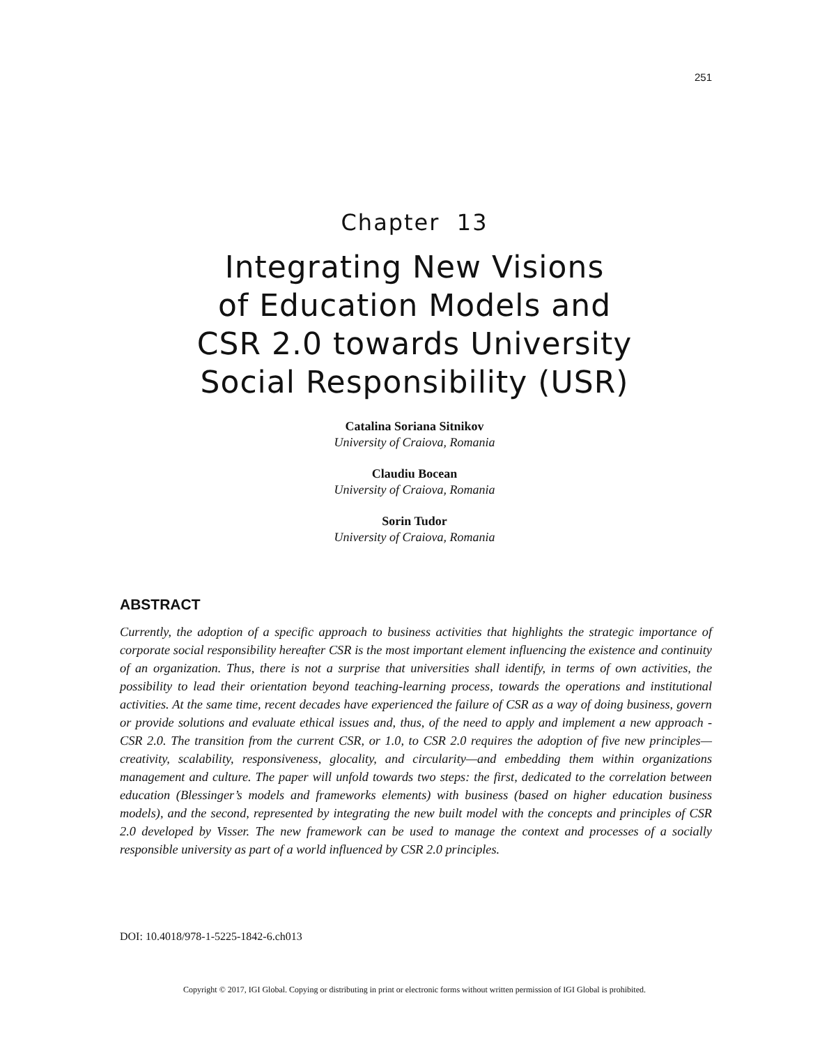251
Chapter 13
Integrating New Visions
of Education Models and
CSR 2.0 towards University
Social Responsibility (USR)
Catalina Soriana Sitnikov
University of Craiova, Romania
Claudiu Bocean
University of Craiova, Romania
Sorin Tudor
University of Craiova, Romania
ABSTRACT
Currently, the adoption of a specific approach to business activities that highlights the strategic importance of corporate social responsibility hereafter CSR is the most important element influencing the existence and continuity of an organization. Thus, there is not a surprise that universities shall identify, in terms of own activities, the possibility to lead their orientation beyond teaching-learning process, towards the operations and institutional activities. At the same time, recent decades have experienced the failure of CSR as a way of doing business, govern or provide solutions and evaluate ethical issues and, thus, of the need to apply and implement a new approach - CSR 2.0. The transition from the current CSR, or 1.0, to CSR 2.0 requires the adoption of five new principles—creativity, scalability, responsiveness, glocality, and circularity—and embedding them within organizations management and culture. The paper will unfold towards two steps: the first, dedicated to the correlation between education (Blessinger’s models and frameworks elements) with business (based on higher education business models), and the second, represented by integrating the new built model with the concepts and principles of CSR 2.0 developed by Visser. The new framework can be used to manage the context and processes of a socially responsible university as part of a world influenced by CSR 2.0 principles.
DOI: 10.4018/978-1-5225-1842-6.ch013
Copyright © 2017, IGI Global. Copying or distributing in print or electronic forms without written permission of IGI Global is prohibited.